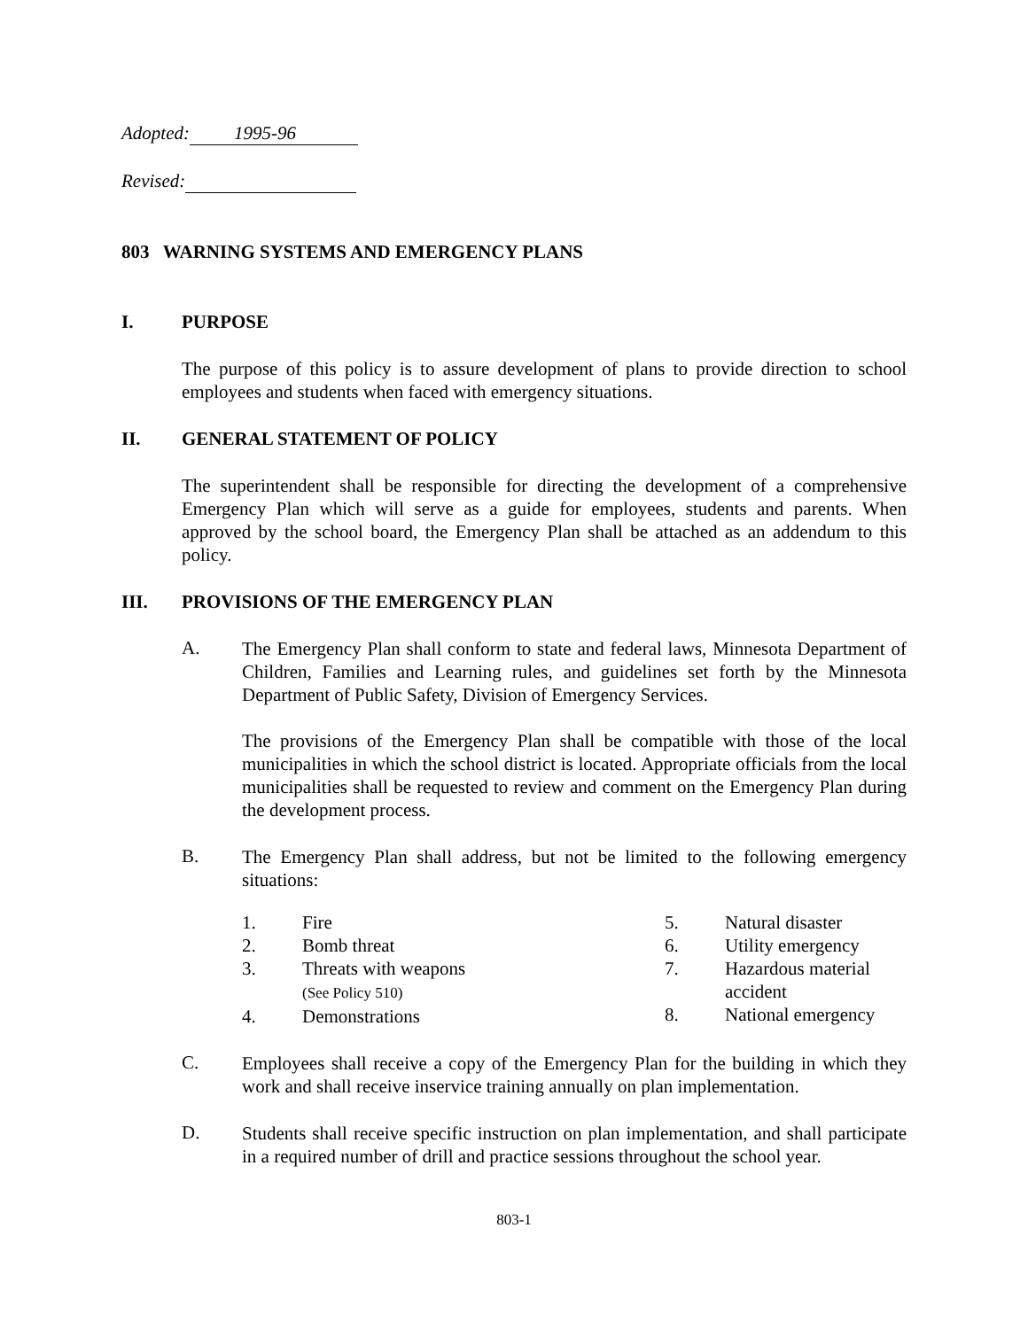Adopted: 1995-96
Revised:
803 WARNING SYSTEMS AND EMERGENCY PLANS
I. PURPOSE
The purpose of this policy is to assure development of plans to provide direction to school employees and students when faced with emergency situations.
II. GENERAL STATEMENT OF POLICY
The superintendent shall be responsible for directing the development of a comprehensive Emergency Plan which will serve as a guide for employees, students and parents. When approved by the school board, the Emergency Plan shall be attached as an addendum to this policy.
III. PROVISIONS OF THE EMERGENCY PLAN
A.
The Emergency Plan shall conform to state and federal laws, Minnesota Department of Children, Families and Learning rules, and guidelines set forth by the Minnesota Department of Public Safety, Division of Emergency Services.
The provisions of the Emergency Plan shall be compatible with those of the local municipalities in which the school district is located. Appropriate officials from the local municipalities shall be requested to review and comment on the Emergency Plan during the development process.
B.
The Emergency Plan shall address, but not be limited to the following emergency situations:
1. Fire
2. Bomb threat
3. Threats with weapons
(See Policy 510)
4. Demonstrations
5. Natural disaster
6. Utility emergency
7. Hazardous material
accident
8. National emergency
C.
Employees shall receive a copy of the Emergency Plan for the building in which they work and shall receive inservice training annually on plan implementation.
D.
Students shall receive specific instruction on plan implementation, and shall participate in a required number of drill and practice sessions throughout the school year.
803-1